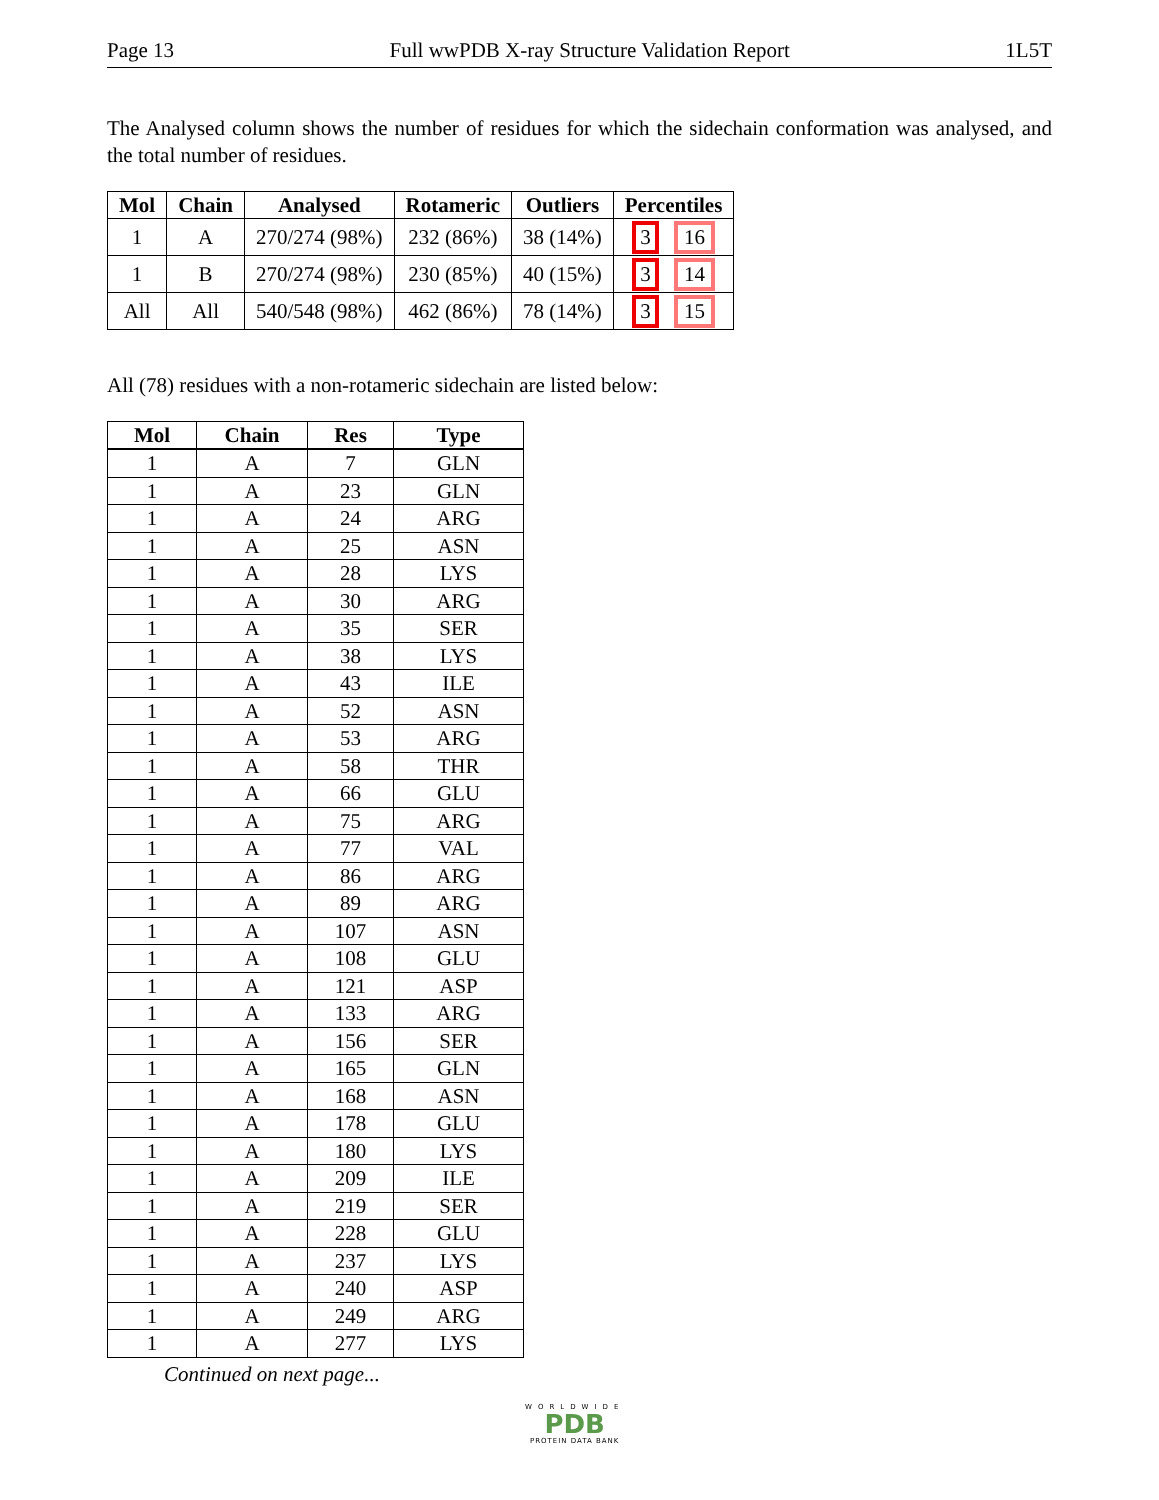Page 13 Full wwPDB X-ray Structure Validation Report 1L5T
The Analysed column shows the number of residues for which the sidechain conformation was analysed, and the total number of residues.
| Mol | Chain | Analysed | Rotameric | Outliers | Percentiles |
| --- | --- | --- | --- | --- | --- |
| 1 | A | 270/274 (98%) | 232 (86%) | 38 (14%) | 3 16 |
| 1 | B | 270/274 (98%) | 230 (85%) | 40 (15%) | 3 14 |
| All | All | 540/548 (98%) | 462 (86%) | 78 (14%) | 3 15 |
All (78) residues with a non-rotameric sidechain are listed below:
| Mol | Chain | Res | Type |
| --- | --- | --- | --- |
| 1 | A | 7 | GLN |
| 1 | A | 23 | GLN |
| 1 | A | 24 | ARG |
| 1 | A | 25 | ASN |
| 1 | A | 28 | LYS |
| 1 | A | 30 | ARG |
| 1 | A | 35 | SER |
| 1 | A | 38 | LYS |
| 1 | A | 43 | ILE |
| 1 | A | 52 | ASN |
| 1 | A | 53 | ARG |
| 1 | A | 58 | THR |
| 1 | A | 66 | GLU |
| 1 | A | 75 | ARG |
| 1 | A | 77 | VAL |
| 1 | A | 86 | ARG |
| 1 | A | 89 | ARG |
| 1 | A | 107 | ASN |
| 1 | A | 108 | GLU |
| 1 | A | 121 | ASP |
| 1 | A | 133 | ARG |
| 1 | A | 156 | SER |
| 1 | A | 165 | GLN |
| 1 | A | 168 | ASN |
| 1 | A | 178 | GLU |
| 1 | A | 180 | LYS |
| 1 | A | 209 | ILE |
| 1 | A | 219 | SER |
| 1 | A | 228 | GLU |
| 1 | A | 237 | LYS |
| 1 | A | 240 | ASP |
| 1 | A | 249 | ARG |
| 1 | A | 277 | LYS |
Continued on next page...
WORLDWIDE
PDB
PROTEIN DATA BANK